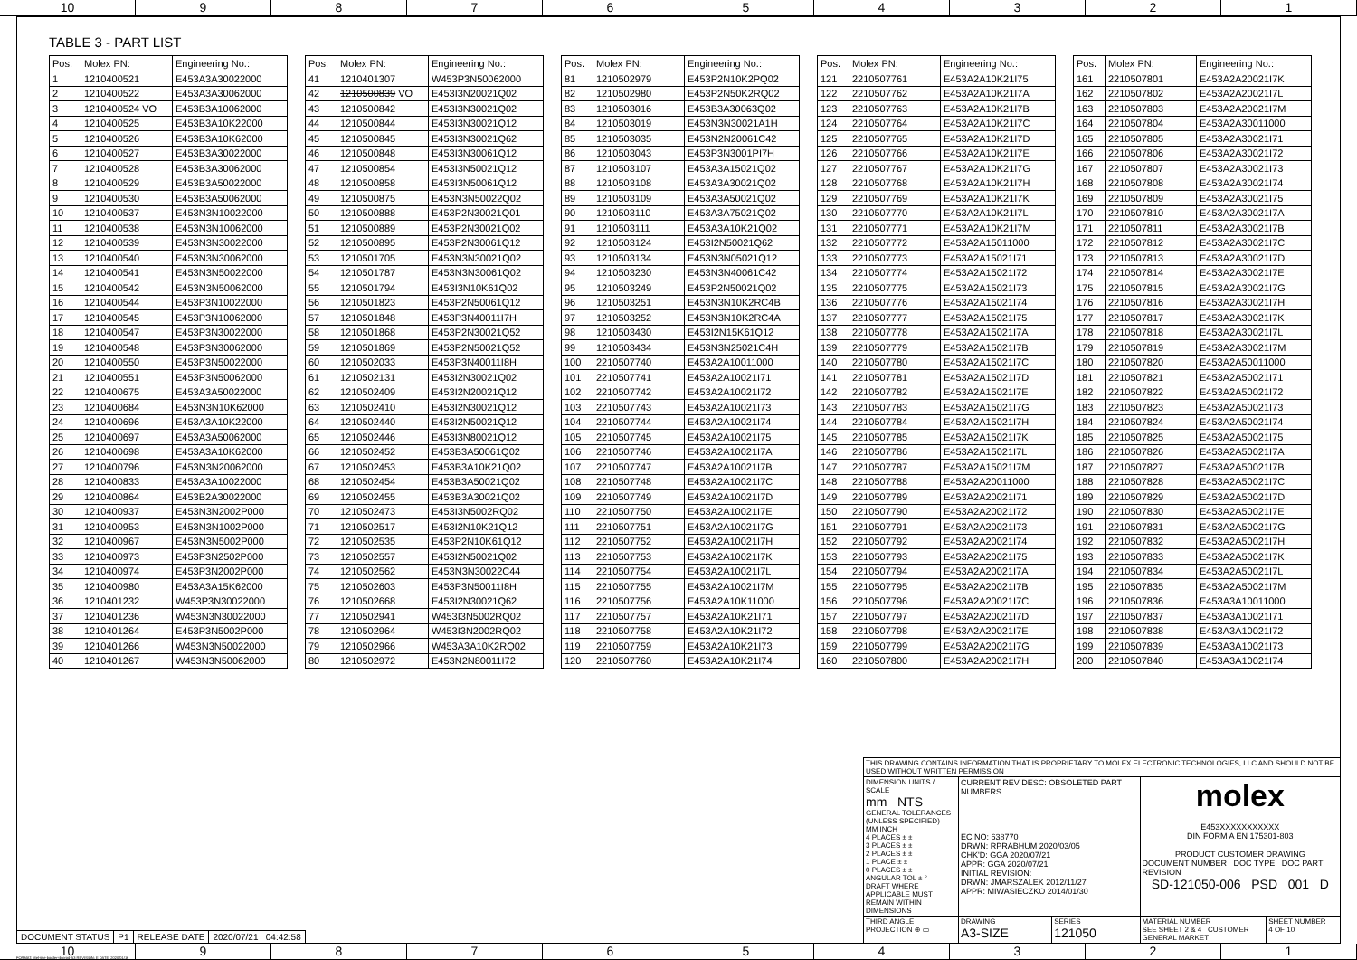10 9 8 7 6 5 4 3 2 1
TABLE 3 - PART LIST
| Pos. | Molex PN: | Engineering No.: |
| --- | --- | --- |
| 1 | 1210400521 | E453A3A30022000 |
| 2 | 1210400522 | E453A3A30062000 |
| 3 | 1210400524 VO | E453B3A10062000 |
| 4 | 1210400525 | E453B3A10K22000 |
| 5 | 1210400526 | E453B3A10K62000 |
| 6 | 1210400527 | E453B3A30022000 |
| 7 | 1210400528 | E453B3A30062000 |
| 8 | 1210400529 | E453B3A50022000 |
| 9 | 1210400530 | E453B3A50062000 |
| 10 | 1210400537 | E453N3N10022000 |
| 11 | 1210400538 | E453N3N10062000 |
| 12 | 1210400539 | E453N3N30022000 |
| 13 | 1210400540 | E453N3N30062000 |
| 14 | 1210400541 | E453N3N50022000 |
| 15 | 1210400542 | E453N3N50062000 |
| 16 | 1210400544 | E453P3N10022000 |
| 17 | 1210400545 | E453P3N10062000 |
| 18 | 1210400547 | E453P3N30022000 |
| 19 | 1210400548 | E453P3N30062000 |
| 20 | 1210400550 | E453P3N50022000 |
| 21 | 1210400551 | E453P3N50062000 |
| 22 | 1210400675 | E453A3A50022000 |
| 23 | 1210400684 | E453N3N10K62000 |
| 24 | 1210400696 | E453A3A10K22000 |
| 25 | 1210400697 | E453A3A50062000 |
| 26 | 1210400698 | E453A3A10K62000 |
| 27 | 1210400796 | E453N3N20062000 |
| 28 | 1210400833 | E453A3A10022000 |
| 29 | 1210400864 | E453B2A30022000 |
| 30 | 1210400937 | E453N3N2002P000 |
| 31 | 1210400953 | E453N3N1002P000 |
| 32 | 1210400967 | E453N3N5002P000 |
| 33 | 1210400973 | E453P3N2502P000 |
| 34 | 1210400974 | E453P3N2002P000 |
| 35 | 1210400980 | E453A3A15K62000 |
| 36 | 1210401232 | W453P3N30022000 |
| 37 | 1210401236 | W453N3N30022000 |
| 38 | 1210401264 | E453P3N5002P000 |
| 39 | 1210401266 | W453N3N50022000 |
| 40 | 1210401267 | W453N3N50062000 |
| Pos. | Molex PN: | Engineering No.: |
| --- | --- | --- |
| 41 | 1210401307 | W453P3N50062000 |
| 42 | 1210500839 VO | E453I3N20021Q02 |
| 43 | 1210500842 | E453I3N30021Q02 |
| 44 | 1210500844 | E453I3N30021Q12 |
| 45 | 1210500845 | E453I3N30021Q62 |
| 46 | 1210500848 | E453I3N30061Q12 |
| 47 | 1210500854 | E453I3N50021Q12 |
| 48 | 1210500858 | E453I3N50061Q12 |
| 49 | 1210500875 | E453N3N50022Q02 |
| 50 | 1210500888 | E453P2N30021Q01 |
| 51 | 1210500889 | E453P2N30021Q02 |
| 52 | 1210500895 | E453P2N30061Q12 |
| 53 | 1210501705 | E453N3N30021Q02 |
| 54 | 1210501787 | E453N3N30061Q02 |
| 55 | 1210501794 | E453I3N10K61Q02 |
| 56 | 1210501823 | E453P2N50061Q12 |
| 57 | 1210501848 | E453P3N40011I7H |
| 58 | 1210501868 | E453P2N30021Q52 |
| 59 | 1210501869 | E453P2N50021Q52 |
| 60 | 1210502033 | E453P3N40011I8H |
| 61 | 1210502131 | E453I2N30021Q02 |
| 62 | 1210502409 | E453I2N20021Q12 |
| 63 | 1210502410 | E453I2N30021Q12 |
| 64 | 1210502440 | E453I2N50021Q12 |
| 65 | 1210502446 | E453I3N80021Q12 |
| 66 | 1210502452 | E453B3A50061Q02 |
| 67 | 1210502453 | E453B3A10K21Q02 |
| 68 | 1210502454 | E453B3A50021Q02 |
| 69 | 1210502455 | E453B3A30021Q02 |
| 70 | 1210502473 | E453I3N5002RQ02 |
| 71 | 1210502517 | E453I2N10K21Q12 |
| 72 | 1210502535 | E453P2N10K61Q12 |
| 73 | 1210502557 | E453I2N50021Q02 |
| 74 | 1210502562 | E453N3N30022C44 |
| 75 | 1210502603 | E453P3N50011I8H |
| 76 | 1210502668 | E453I2N30021Q62 |
| 77 | 1210502941 | W453I3N5002RQ02 |
| 78 | 1210502964 | W453I3N2002RQ02 |
| 79 | 1210502966 | W453A3A10K2RQ02 |
| 80 | 1210502972 | E453N2N80011I72 |
| Pos. | Molex PN: | Engineering No.: |
| --- | --- | --- |
| 81 | 1210502979 | E453P2N10K2PQ02 |
| 82 | 1210502980 | E453P2N50K2RQ02 |
| 83 | 1210503016 | E453B3A30063Q02 |
| 84 | 1210503019 | E453N3N30021A1H |
| 85 | 1210503035 | E453N2N20061C42 |
| 86 | 1210503043 | E453P3N3001PI7H |
| 87 | 1210503107 | E453A3A15021Q02 |
| 88 | 1210503108 | E453A3A30021Q02 |
| 89 | 1210503109 | E453A3A50021Q02 |
| 90 | 1210503110 | E453A3A75021Q02 |
| 91 | 1210503111 | E453A3A10K21Q02 |
| 92 | 1210503124 | E453I2N50021Q62 |
| 93 | 1210503134 | E453N3N05021Q12 |
| 94 | 1210503230 | E453N3N40061C42 |
| 95 | 1210503249 | E453P2N50021Q02 |
| 96 | 1210503251 | E453N3N10K2RC4B |
| 97 | 1210503252 | E453N3N10K2RC4A |
| 98 | 1210503430 | E453I2N15K61Q12 |
| 99 | 1210503434 | E453N3N25021C4H |
| 100 | 2210507740 | E453A2A10011000 |
| 101 | 2210507741 | E453A2A10021I71 |
| 102 | 2210507742 | E453A2A10021I72 |
| 103 | 2210507743 | E453A2A10021I73 |
| 104 | 2210507744 | E453A2A10021I74 |
| 105 | 2210507745 | E453A2A10021I75 |
| 106 | 2210507746 | E453A2A10021I7A |
| 107 | 2210507747 | E453A2A10021I7B |
| 108 | 2210507748 | E453A2A10021I7C |
| 109 | 2210507749 | E453A2A10021I7D |
| 110 | 2210507750 | E453A2A10021I7E |
| 111 | 2210507751 | E453A2A10021I7G |
| 112 | 2210507752 | E453A2A10021I7H |
| 113 | 2210507753 | E453A2A10021I7K |
| 114 | 2210507754 | E453A2A10021I7L |
| 115 | 2210507755 | E453A2A10021I7M |
| 116 | 2210507756 | E453A2A10K11000 |
| 117 | 2210507757 | E453A2A10K21I71 |
| 118 | 2210507758 | E453A2A10K21I72 |
| 119 | 2210507759 | E453A2A10K21I73 |
| 120 | 2210507760 | E453A2A10K21I74 |
| Pos. | Molex PN: | Engineering No.: |
| --- | --- | --- |
| 121 | 2210507761 | E453A2A10K21I75 |
| 122 | 2210507762 | E453A2A10K21I7A |
| 123 | 2210507763 | E453A2A10K21I7B |
| 124 | 2210507764 | E453A2A10K21I7C |
| 125 | 2210507765 | E453A2A10K21I7D |
| 126 | 2210507766 | E453A2A10K21I7E |
| 127 | 2210507767 | E453A2A10K21I7G |
| 128 | 2210507768 | E453A2A10K21I7H |
| 129 | 2210507769 | E453A2A10K21I7K |
| 130 | 2210507770 | E453A2A10K21I7L |
| 131 | 2210507771 | E453A2A10K21I7M |
| 132 | 2210507772 | E453A2A15011000 |
| 133 | 2210507773 | E453A2A15021I71 |
| 134 | 2210507774 | E453A2A15021I72 |
| 135 | 2210507775 | E453A2A15021I73 |
| 136 | 2210507776 | E453A2A15021I74 |
| 137 | 2210507777 | E453A2A15021I75 |
| 138 | 2210507778 | E453A2A15021I7A |
| 139 | 2210507779 | E453A2A15021I7B |
| 140 | 2210507780 | E453A2A15021I7C |
| 141 | 2210507781 | E453A2A15021I7D |
| 142 | 2210507782 | E453A2A15021I7E |
| 143 | 2210507783 | E453A2A15021I7G |
| 144 | 2210507784 | E453A2A15021I7H |
| 145 | 2210507785 | E453A2A15021I7K |
| 146 | 2210507786 | E453A2A15021I7L |
| 147 | 2210507787 | E453A2A15021I7M |
| 148 | 2210507788 | E453A2A20011000 |
| 149 | 2210507789 | E453A2A20021I71 |
| 150 | 2210507790 | E453A2A20021I72 |
| 151 | 2210507791 | E453A2A20021I73 |
| 152 | 2210507792 | E453A2A20021I74 |
| 153 | 2210507793 | E453A2A20021I75 |
| 154 | 2210507794 | E453A2A20021I7A |
| 155 | 2210507795 | E453A2A20021I7B |
| 156 | 2210507796 | E453A2A20021I7C |
| 157 | 2210507797 | E453A2A20021I7D |
| 158 | 2210507798 | E453A2A20021I7E |
| 159 | 2210507799 | E453A2A20021I7G |
| 160 | 2210507800 | E453A2A20021I7H |
| Pos. | Molex PN: | Engineering No.: |
| --- | --- | --- |
| 161 | 2210507801 | E453A2A20021I7K |
| 162 | 2210507802 | E453A2A20021I7L |
| 163 | 2210507803 | E453A2A20021I7M |
| 164 | 2210507804 | E453A2A30011000 |
| 165 | 2210507805 | E453A2A30021I71 |
| 166 | 2210507806 | E453A2A30021I72 |
| 167 | 2210507807 | E453A2A30021I73 |
| 168 | 2210507808 | E453A2A30021I74 |
| 169 | 2210507809 | E453A2A30021I75 |
| 170 | 2210507810 | E453A2A30021I7A |
| 171 | 2210507811 | E453A2A30021I7B |
| 172 | 2210507812 | E453A2A30021I7C |
| 173 | 2210507813 | E453A2A30021I7D |
| 174 | 2210507814 | E453A2A30021I7E |
| 175 | 2210507815 | E453A2A30021I7G |
| 176 | 2210507816 | E453A2A30021I7H |
| 177 | 2210507817 | E453A2A30021I7K |
| 178 | 2210507818 | E453A2A30021I7L |
| 179 | 2210507819 | E453A2A30021I7M |
| 180 | 2210507820 | E453A2A50011000 |
| 181 | 2210507821 | E453A2A50021I71 |
| 182 | 2210507822 | E453A2A50021I72 |
| 183 | 2210507823 | E453A2A50021I73 |
| 184 | 2210507824 | E453A2A50021I74 |
| 185 | 2210507825 | E453A2A50021I75 |
| 186 | 2210507826 | E453A2A50021I7A |
| 187 | 2210507827 | E453A2A50021I7B |
| 188 | 2210507828 | E453A2A50021I7C |
| 189 | 2210507829 | E453A2A50021I7D |
| 190 | 2210507830 | E453A2A50021I7E |
| 191 | 2210507831 | E453A2A50021I7G |
| 192 | 2210507832 | E453A2A50021I7H |
| 193 | 2210507833 | E453A2A50021I7K |
| 194 | 2210507834 | E453A2A50021I7L |
| 195 | 2210507835 | E453A2A50021I7M |
| 196 | 2210507836 | E453A3A10011000 |
| 197 | 2210507837 | E453A3A10021I71 |
| 198 | 2210507838 | E453A3A10021I72 |
| 199 | 2210507839 | E453A3A10021I73 |
| 200 | 2210507840 | E453A3A10021I74 |
| THIS DRAWING CONTAINS INFORMATION THAT IS PROPRIETARY TO MOLEX ELECTRONIC TECHNOLOGIES, LLC AND SHOULD NOT BE USED WITHOUT WRITTEN PERMISSION | | | | |
| DIMENSION UNITS / SCALE mm NTS GENERAL TOLERANCES (UNLESS SPECIFIED) MM INCH 4 PLACES ± ± 3 PLACES ± ± 2 PLACES ± ± 1 PLACE ± ± 0 PLACES ± ± ANGULAR TOL ± ° DRAFT WHERE APPLICABLE MUST REMAIN WITHIN DIMENSIONS | CURRENT REV DESC: OBSOLETED PART NUMBERS EC NO: 638770 DRWN: RPRABHUM 2020/03/05 CHK'D: GGA 2020/07/21 APPR: GGA 2020/07/21 INITIAL REVISION: DRWN: JMARSZALEK 2012/11/27 APPR: MIWASIECZKO 2014/01/30 | | molex E453XXXXXXXXXXX DIN FORM A EN 175301-803 PRODUCT CUSTOMER DRAWING DOCUMENT NUMBER DOC TYPE DOC PART REVISION SD-121050-006 PSD 001 D | |
| THIRD ANGLE PROJECTION ⊕ ▭ | DRAWING A3-SIZE | SERIES 121050 | MATERIAL NUMBER SEE SHEET 2 & 4 CUSTOMER GENERAL MARKET | SHEET NUMBER 4 OF 10 |
| DOCUMENT STATUS | P1 | RELEASE DATE | 2020/07/21 04:42:58 |
FORMAT: Mel-title-border-tb-prod-A3 REVISION: E DATE: 2020/01/16
10 9 8 7 6 5 4 3 2 1